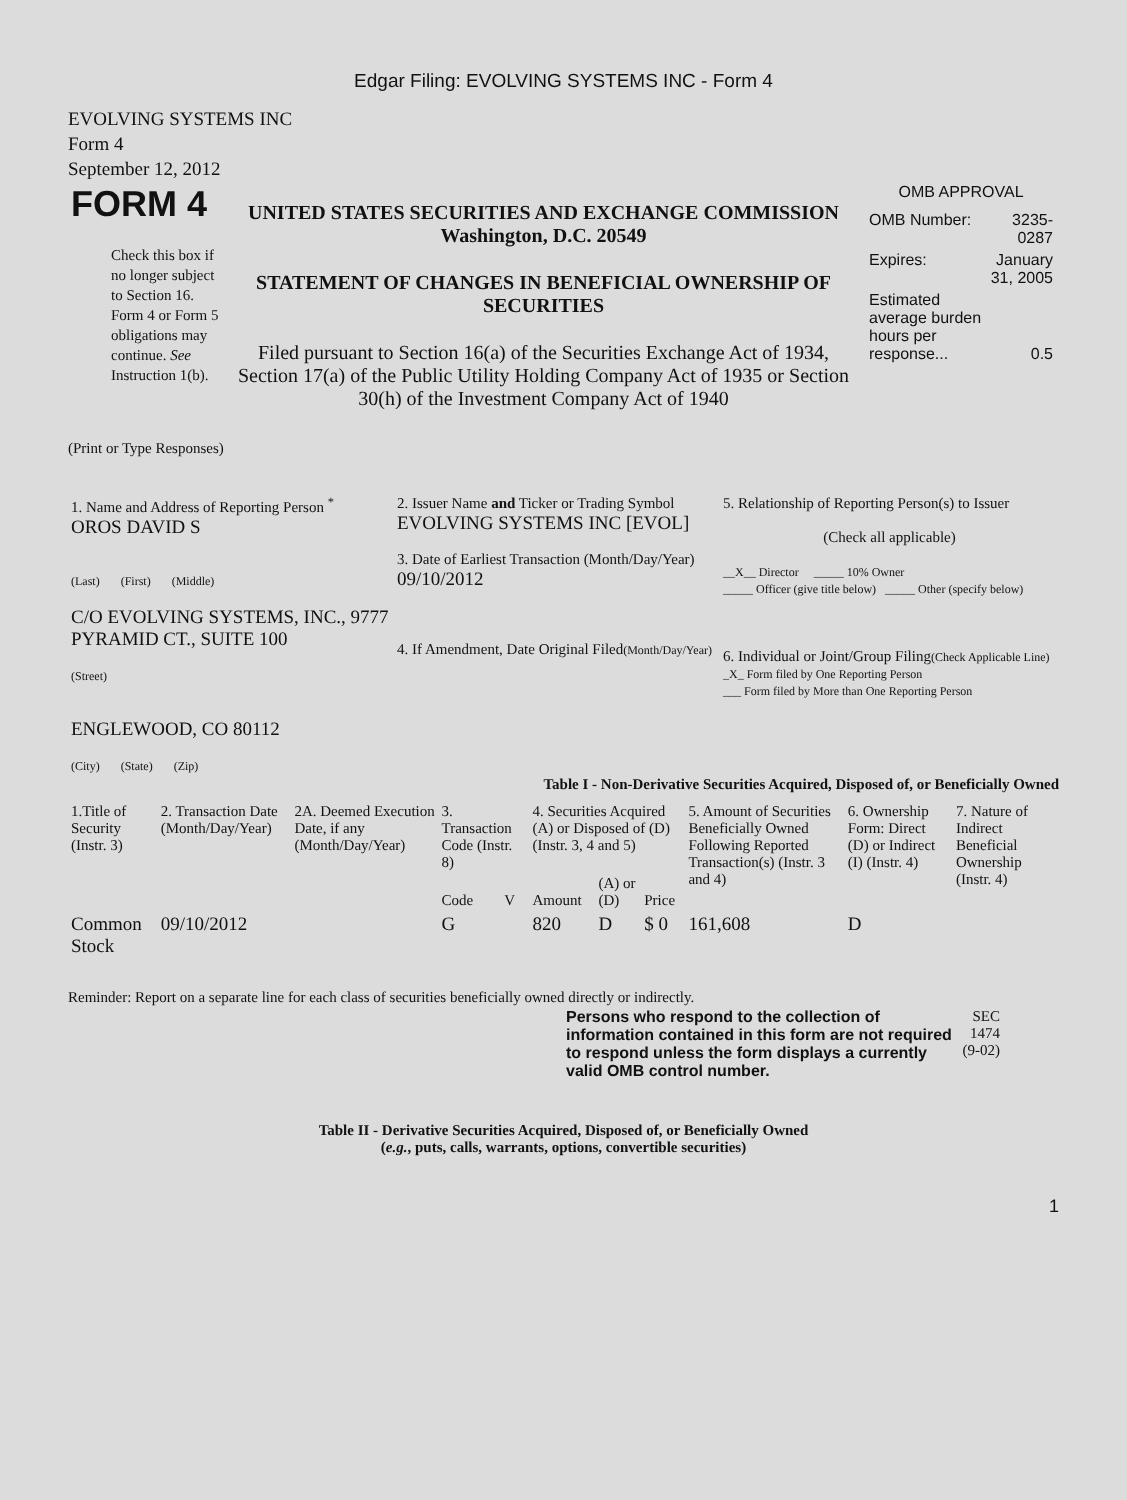Edgar Filing: EVOLVING SYSTEMS INC - Form 4
EVOLVING SYSTEMS INC
Form 4
September 12, 2012
| FORM 4 Check this box if no longer subject to Section 16. Form 4 or Form 5 obligations may continue. See Instruction 1(b). | UNITED STATES SECURITIES AND EXCHANGE COMMISSION Washington, D.C. 20549 STATEMENT OF CHANGES IN BENEFICIAL OWNERSHIP OF SECURITIES Filed pursuant to Section 16(a) of the Securities Exchange Act of 1934, Section 17(a) of the Public Utility Holding Company Act of 1935 or Section 30(h) of the Investment Company Act of 1940 | OMB APPROVAL / OMB Number: / 3235-0287 / / Expires: / January 31, 2005 / / Estimated average burden hours per response... / 0.5 / |
(Print or Type Responses)
| 1. Name and Address of Reporting Person <sup>*</sup> OROS DAVID S (Last) (First) (Middle) C/O EVOLVING SYSTEMS, INC., 9777 PYRAMID CT., SUITE 100 (Street) ENGLEWOOD, CO 80112 (City) (State) (Zip) | 2. Issuer Name and Ticker or Trading Symbol EVOLVING SYSTEMS INC [EVOL] 3. Date of Earliest Transaction (Month/Day/Year) 09/10/2012 4. If Amendment, Date Original Filed (Month/Day/Year) | 5. Relationship of Reporting Person(s) to Issuer (Check all applicable) __X__ Director _____ 10% Owner _____ Officer (give title below) _____ Other (specify below) 6. Individual or Joint/Group Filing (Check Applicable Line) _X_ Form filed by One Reporting Person ___ Form filed by More than One Reporting Person |
Table I - Non-Derivative Securities Acquired, Disposed of, or Beneficially Owned
| 1.Title of Security (Instr. 3) | 2. Transaction Date (Month/Day/Year) | 2A. Deemed Execution Date, if any (Month/Day/Year) | 3. Transaction Code (Instr. 8) | | 4. Securities Acquired (A) or Disposed of (D) (Instr. 3, 4 and 5) | | | 5. Amount of Securities Beneficially Owned Following Reported Transaction(s) (Instr. 3 and 4) | 6. Ownership Form: Direct (D) or Indirect (I) (Instr. 4) | 7. Nature of Indirect Beneficial Ownership (Instr. 4) |
| --- | --- | --- | --- | --- | --- | --- | --- | --- | --- | --- |
| | | | Code | V | Amount | (A) or (D) | Price | | | |
| Common Stock | 09/10/2012 | | G | | 820 | D | $ 0 | 161,608 | D | |
Reminder: Report on a separate line for each class of securities beneficially owned directly or indirectly.
| Persons who respond to the collection of information contained in this form are not required to respond unless the form displays a currently valid OMB control number. | SEC 1474 (9-02) |
Table II - Derivative Securities Acquired, Disposed of, or Beneficially Owned
(e.g., puts, calls, warrants, options, convertible securities)
1